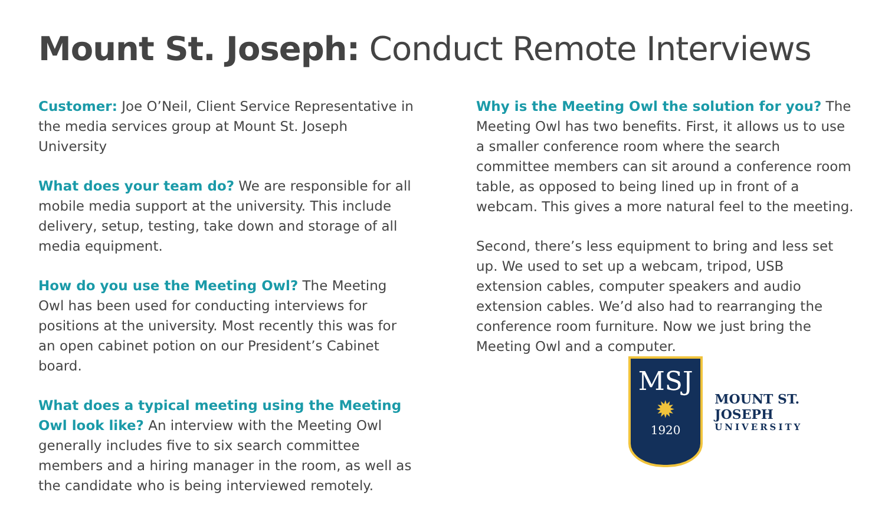Mount St. Joseph: Conduct Remote Interviews
Customer: Joe O’Neil, Client Service Representative in the media services group at Mount St. Joseph University
What does your team do? We are responsible for all mobile media support at the university. This include delivery, setup, testing, take down and storage of all media equipment.
How do you use the Meeting Owl? The Meeting Owl has been used for conducting interviews for positions at the university. Most recently this was for an open cabinet potion on our President’s Cabinet board.
What does a typical meeting using the Meeting Owl look like? An interview with the Meeting Owl generally includes five to six search committee members and a hiring manager in the room, as well as the candidate who is being interviewed remotely.
Why is the Meeting Owl the solution for you? The Meeting Owl has two benefits. First, it allows us to use a smaller conference room where the search committee members can sit around a conference room table, as opposed to being lined up in front of a webcam. This gives a more natural feel to the meeting.
Second, there’s less equipment to bring and less set up. We used to set up a webcam, tripod, USB extension cables, computer speakers and audio extension cables. We’d also had to rearranging the conference room furniture. Now we just bring the Meeting Owl and a computer.
MSJ
✹
1920
MOUNT ST. JOSEPH
UNIVERSITY